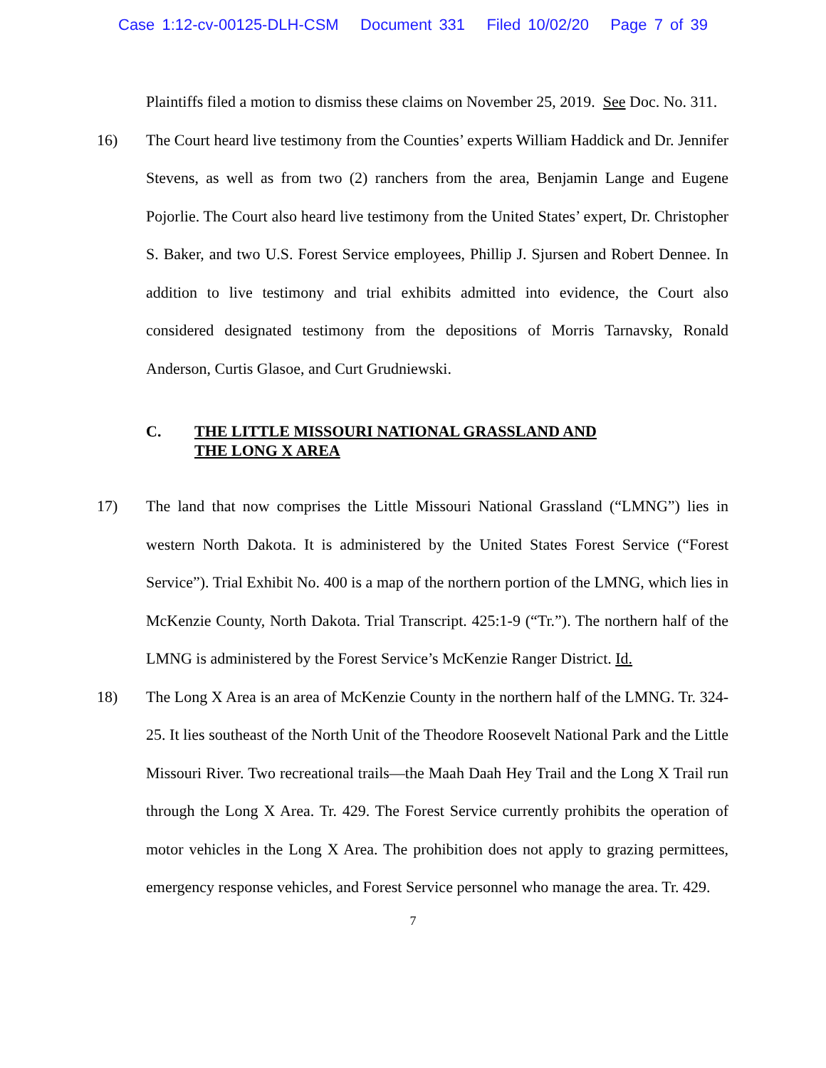Case 1:12-cv-00125-DLH-CSM Document 331 Filed 10/02/20 Page 7 of 39
Plaintiffs filed a motion to dismiss these claims on November 25, 2019. See Doc. No. 311.
16) The Court heard live testimony from the Counties’ experts William Haddick and Dr. Jennifer Stevens, as well as from two (2) ranchers from the area, Benjamin Lange and Eugene Pojorlie. The Court also heard live testimony from the United States’ expert, Dr. Christopher S. Baker, and two U.S. Forest Service employees, Phillip J. Sjursen and Robert Dennee. In addition to live testimony and trial exhibits admitted into evidence, the Court also considered designated testimony from the depositions of Morris Tarnavsky, Ronald Anderson, Curtis Glasoe, and Curt Grudniewski.
C. THE LITTLE MISSOURI NATIONAL GRASSLAND AND
THE LONG X AREA
17) The land that now comprises the Little Missouri National Grassland (“LMNG”) lies in western North Dakota. It is administered by the United States Forest Service (“Forest Service”). Trial Exhibit No. 400 is a map of the northern portion of the LMNG, which lies in McKenzie County, North Dakota. Trial Transcript. 425:1-9 (“Tr.”). The northern half of the LMNG is administered by the Forest Service’s McKenzie Ranger District. Id.
18) The Long X Area is an area of McKenzie County in the northern half of the LMNG. Tr. 324-25. It lies southeast of the North Unit of the Theodore Roosevelt National Park and the Little Missouri River. Two recreational trails—the Maah Daah Hey Trail and the Long X Trail run through the Long X Area. Tr. 429. The Forest Service currently prohibits the operation of motor vehicles in the Long X Area. The prohibition does not apply to grazing permittees, emergency response vehicles, and Forest Service personnel who manage the area. Tr. 429.
7